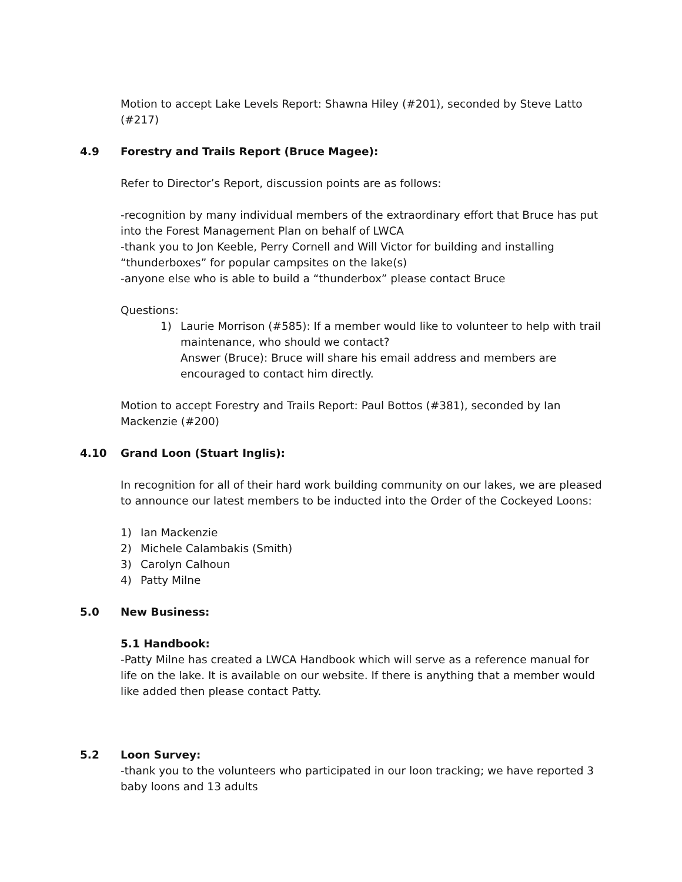Motion to accept Lake Levels Report: Shawna Hiley (#201), seconded by Steve Latto (#217)
4.9 Forestry and Trails Report (Bruce Magee):
Refer to Director’s Report, discussion points are as follows:
-recognition by many individual members of the extraordinary effort that Bruce has put into the Forest Management Plan on behalf of LWCA
-thank you to Jon Keeble, Perry Cornell and Will Victor for building and installing “thunderboxes” for popular campsites on the lake(s)
-anyone else who is able to build a “thunderbox” please contact Bruce
Questions:
1) Laurie Morrison (#585): If a member would like to volunteer to help with trail maintenance, who should we contact?
Answer (Bruce): Bruce will share his email address and members are encouraged to contact him directly.
Motion to accept Forestry and Trails Report: Paul Bottos (#381), seconded by Ian Mackenzie (#200)
4.10 Grand Loon (Stuart Inglis):
In recognition for all of their hard work building community on our lakes, we are pleased to announce our latest members to be inducted into the Order of the Cockeyed Loons:
1) Ian Mackenzie
2) Michele Calambakis (Smith)
3) Carolyn Calhoun
4) Patty Milne
5.0 New Business:
5.1 Handbook:
-Patty Milne has created a LWCA Handbook which will serve as a reference manual for life on the lake. It is available on our website. If there is anything that a member would like added then please contact Patty.
5.2 Loon Survey:
-thank you to the volunteers who participated in our loon tracking; we have reported 3 baby loons and 13 adults